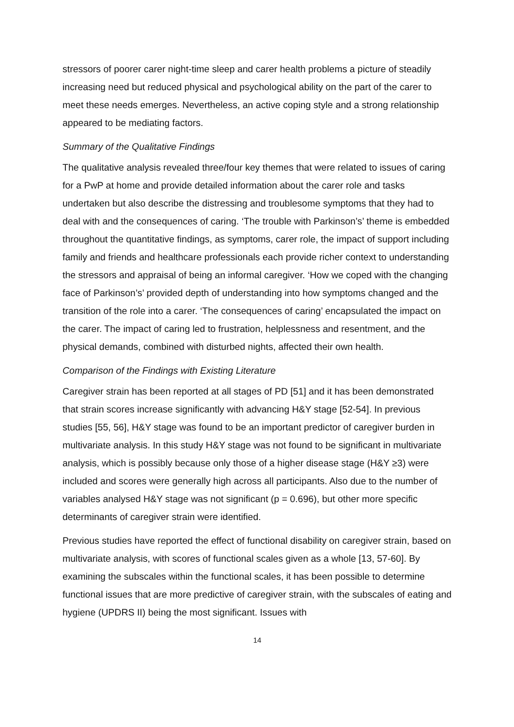stressors of poorer carer night-time sleep and carer health problems a picture of steadily increasing need but reduced physical and psychological ability on the part of the carer to meet these needs emerges. Nevertheless, an active coping style and a strong relationship appeared to be mediating factors.
Summary of the Qualitative Findings
The qualitative analysis revealed three/four key themes that were related to issues of caring for a PwP at home and provide detailed information about the carer role and tasks undertaken but also describe the distressing and troublesome symptoms that they had to deal with and the consequences of caring. ‘The trouble with Parkinson’s’ theme is embedded throughout the quantitative findings, as symptoms, carer role, the impact of support including family and friends and healthcare professionals each provide richer context to understanding the stressors and appraisal of being an informal caregiver. ‘How we coped with the changing face of Parkinson’s’ provided depth of understanding into how symptoms changed and the transition of the role into a carer. ‘The consequences of caring’ encapsulated the impact on the carer. The impact of caring led to frustration, helplessness and resentment, and the physical demands, combined with disturbed nights, affected their own health.
Comparison of the Findings with Existing Literature
Caregiver strain has been reported at all stages of PD [51] and it has been demonstrated that strain scores increase significantly with advancing H&Y stage [52-54]. In previous studies [55, 56], H&Y stage was found to be an important predictor of caregiver burden in multivariate analysis. In this study H&Y stage was not found to be significant in multivariate analysis, which is possibly because only those of a higher disease stage (H&Y ≥3) were included and scores were generally high across all participants. Also due to the number of variables analysed H&Y stage was not significant (p = 0.696), but other more specific determinants of caregiver strain were identified.
Previous studies have reported the effect of functional disability on caregiver strain, based on multivariate analysis, with scores of functional scales given as a whole [13, 57-60]. By examining the subscales within the functional scales, it has been possible to determine functional issues that are more predictive of caregiver strain, with the subscales of eating and hygiene (UPDRS II) being the most significant. Issues with
14